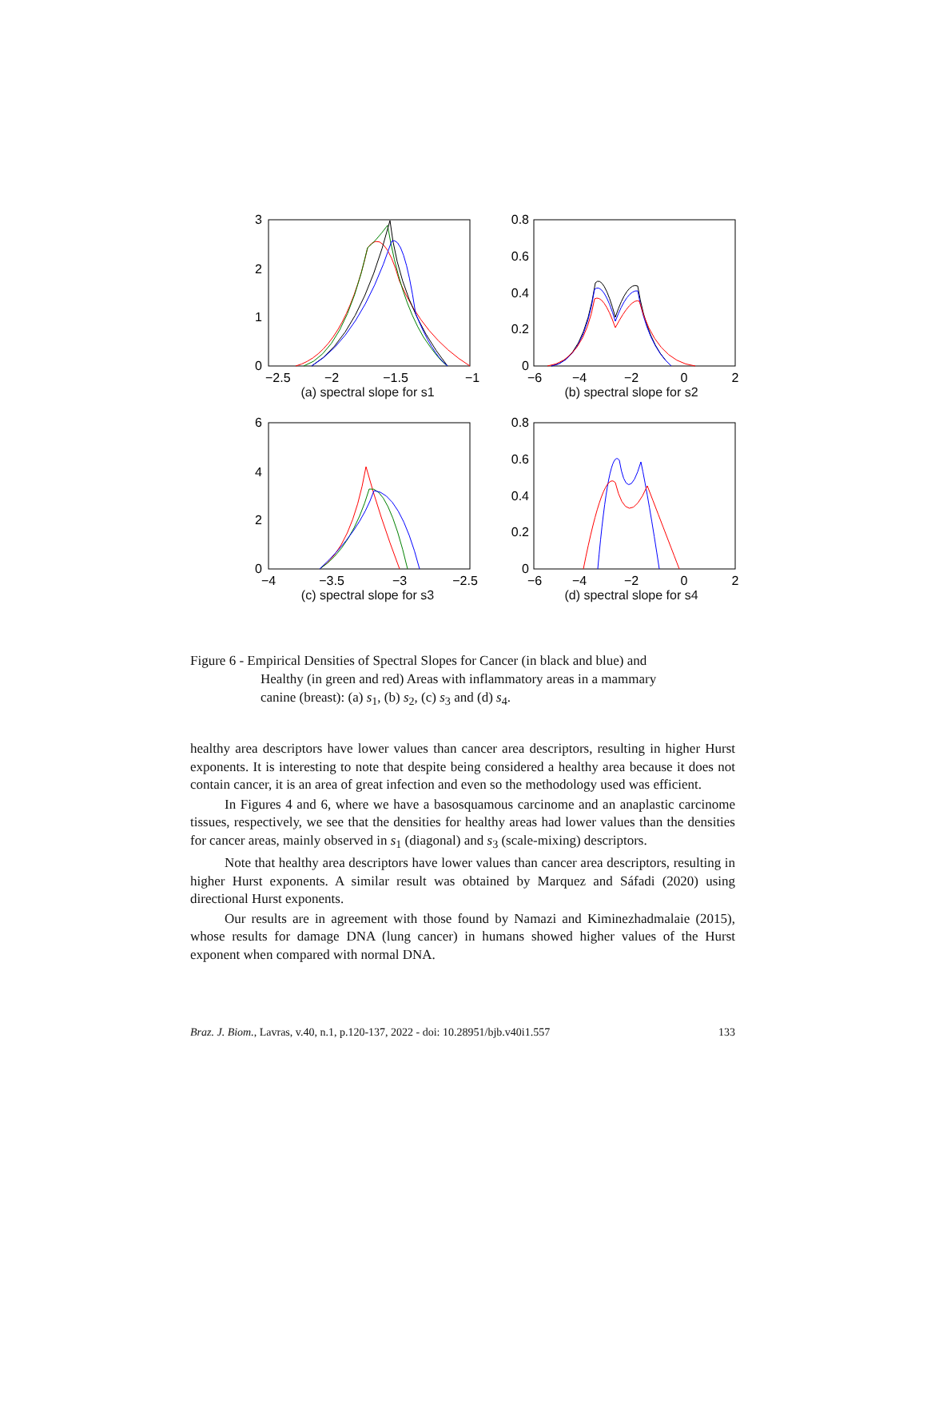3
2
1
0
−2.5
−2
−1.5
−1
(a) spectral slope for s1
0.8
0.6
0.4
0.2
0
−6
−4
−2
0
2
(b) spectral slope for s2
6
4
2
0
−4
−3.5
−3
−2.5
(c) spectral slope for s3
0.8
0.6
0.4
0.2
0
−6
−4
−2
0
2
(d) spectral slope for s4
Figure 6 - Empirical Densities of Spectral Slopes for Cancer (in black and blue) and
Healthy (in green and red) Areas with inflammatory areas in a mammary
canine (breast): (a) s<sub>1</sub>, (b) s<sub>2</sub>, (c) s<sub>3</sub> and (d) s<sub>4</sub>.
healthy area descriptors have lower values than cancer area descriptors, resulting in higher Hurst exponents. It is interesting to note that despite being considered a healthy area because it does not contain cancer, it is an area of great infection and even so the methodology used was efficient.
In Figures 4 and 6, where we have a basosquamous carcinome and an anaplastic carcinome tissues, respectively, we see that the densities for healthy areas had lower values than the densities for cancer areas, mainly observed in s<sub>1</sub> (diagonal) and s<sub>3</sub> (scale-mixing) descriptors.
Note that healthy area descriptors have lower values than cancer area descriptors, resulting in higher Hurst exponents. A similar result was obtained by Marquez and Sáfadi (2020) using directional Hurst exponents.
Our results are in agreement with those found by Namazi and Kiminezhadmalaie (2015), whose results for damage DNA (lung cancer) in humans showed higher values of the Hurst exponent when compared with normal DNA.
Braz. J. Biom., Lavras, v.40, n.1, p.120-137, 2022 - doi: 10.28951/bjb.v40i1.557 133